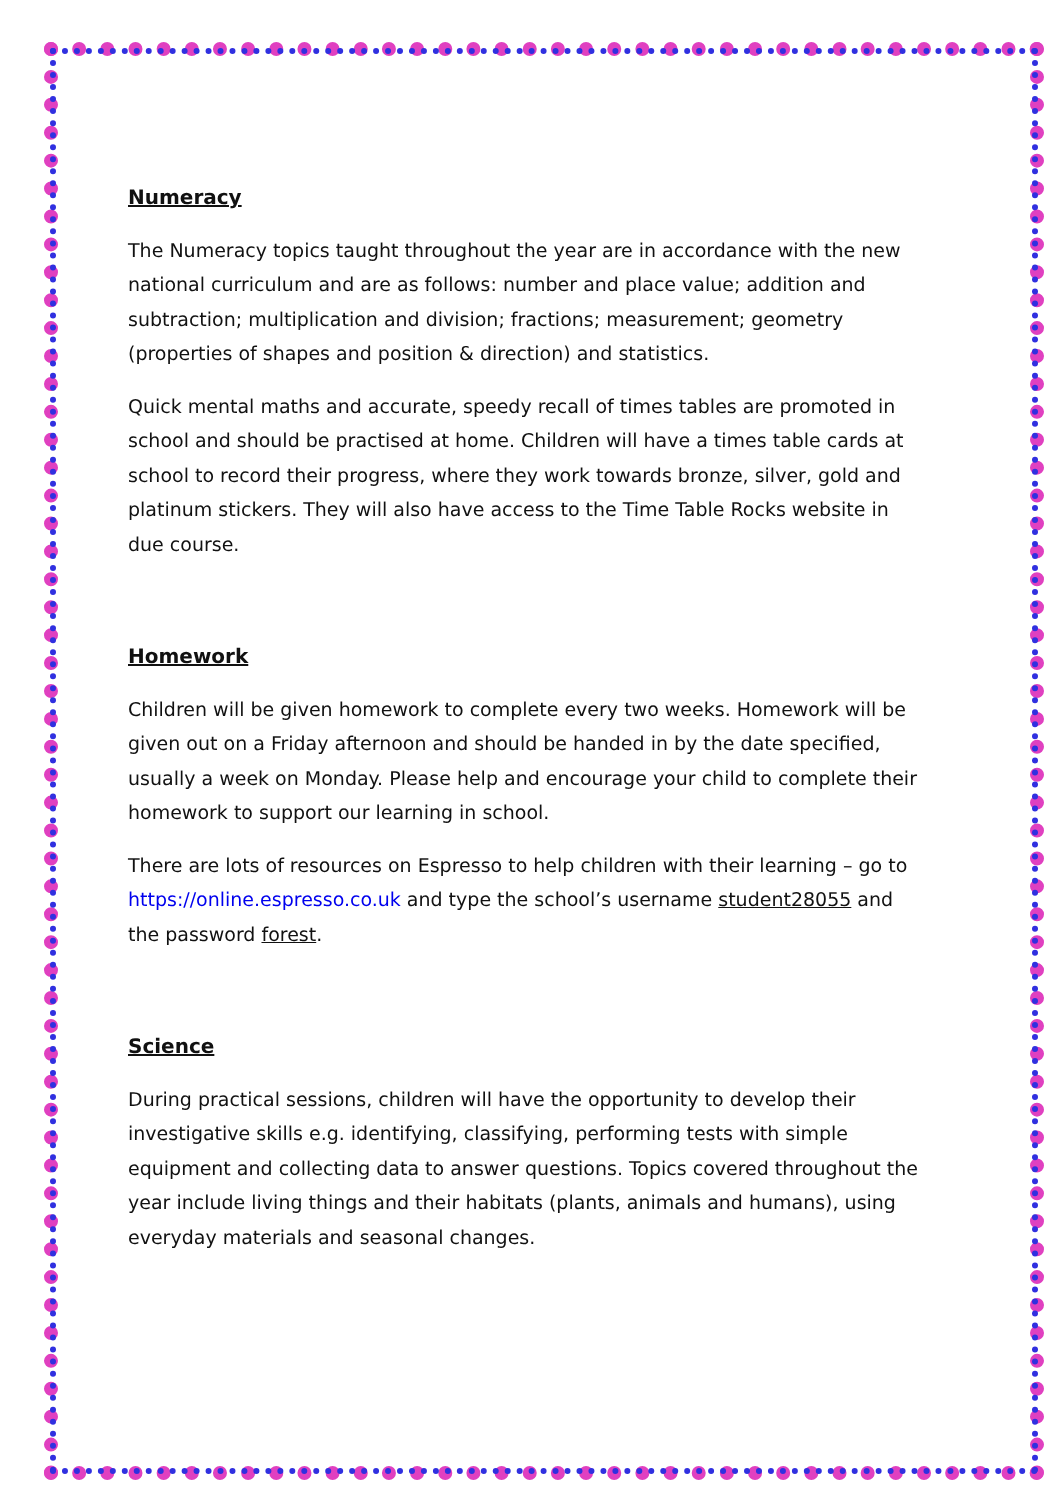Numeracy
The Numeracy topics taught throughout the year are in accordance with the new national curriculum and are as follows: number and place value; addition and subtraction; multiplication and division; fractions; measurement; geometry (properties of shapes and position & direction) and statistics.
Quick mental maths and accurate, speedy recall of times tables are promoted in school and should be practised at home. Children will have a times table cards at school to record their progress, where they work towards bronze, silver, gold and platinum stickers. They will also have access to the Time Table Rocks website in due course.
Homework
Children will be given homework to complete every two weeks. Homework will be given out on a Friday afternoon and should be handed in by the date specified, usually a week on Monday. Please help and encourage your child to complete their homework to support our learning in school.
There are lots of resources on Espresso to help children with their learning – go to https://online.espresso.co.uk and type the school’s username student28055 and the password forest.
Science
During practical sessions, children will have the opportunity to develop their investigative skills e.g. identifying, classifying, performing tests with simple equipment and collecting data to answer questions. Topics covered throughout the year include living things and their habitats (plants, animals and humans), using everyday materials and seasonal changes.